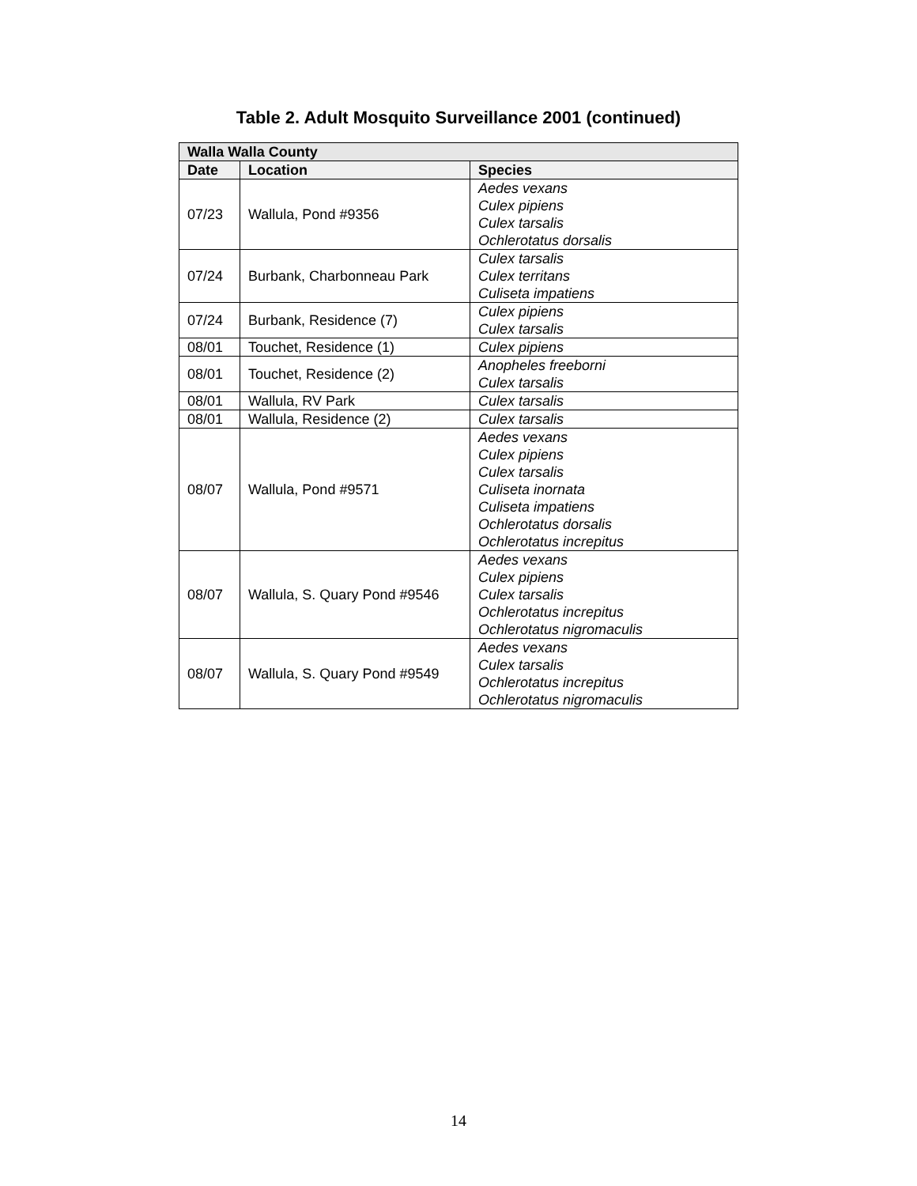Table 2. Adult Mosquito Surveillance 2001 (continued)
| Walla Walla County | | |
| --- | --- | --- |
| Date | Location | Species |
| 07/23 | Wallula, Pond #9356 | Aedes vexans Culex pipiens Culex tarsalis Ochlerotatus dorsalis |
| 07/24 | Burbank, Charbonneau Park | Culex tarsalis Culex territans Culiseta impatiens |
| 07/24 | Burbank, Residence (7) | Culex pipiens Culex tarsalis |
| 08/01 | Touchet, Residence (1) | Culex pipiens |
| 08/01 | Touchet, Residence (2) | Anopheles freeborni Culex tarsalis |
| 08/01 | Wallula, RV Park | Culex tarsalis |
| 08/01 | Wallula, Residence (2) | Culex tarsalis |
| 08/07 | Wallula, Pond #9571 | Aedes vexans Culex pipiens Culex tarsalis Culiseta inornata Culiseta impatiens Ochlerotatus dorsalis Ochlerotatus increpitus |
| 08/07 | Wallula, S. Quary Pond #9546 | Aedes vexans Culex pipiens Culex tarsalis Ochlerotatus increpitus Ochlerotatus nigromaculis |
| 08/07 | Wallula, S. Quary Pond #9549 | Aedes vexans Culex tarsalis Ochlerotatus increpitus Ochlerotatus nigromaculis |
14